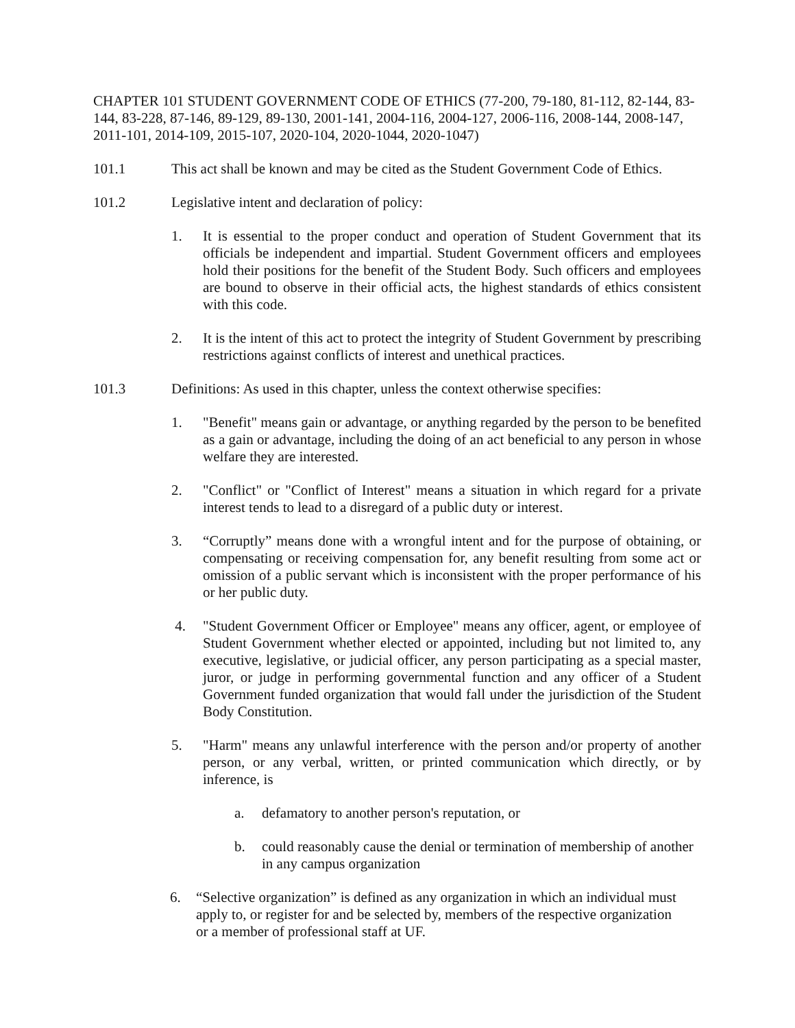CHAPTER 101 STUDENT GOVERNMENT CODE OF ETHICS (77-200, 79-180, 81-112, 82-144, 83-144, 83-228, 87-146, 89-129, 89-130, 2001-141, 2004-116, 2004-127, 2006-116, 2008-144, 2008-147, 2011-101, 2014-109, 2015-107, 2020-104, 2020-1044, 2020-1047)
101.1 This act shall be known and may be cited as the Student Government Code of Ethics.
101.2 Legislative intent and declaration of policy:
1. It is essential to the proper conduct and operation of Student Government that its officials be independent and impartial. Student Government officers and employees hold their positions for the benefit of the Student Body. Such officers and employees are bound to observe in their official acts, the highest standards of ethics consistent with this code.
2. It is the intent of this act to protect the integrity of Student Government by prescribing restrictions against conflicts of interest and unethical practices.
101.3 Definitions: As used in this chapter, unless the context otherwise specifies:
1. "Benefit" means gain or advantage, or anything regarded by the person to be benefited as a gain or advantage, including the doing of an act beneficial to any person in whose welfare they are interested.
2. "Conflict" or "Conflict of Interest" means a situation in which regard for a private interest tends to lead to a disregard of a public duty or interest.
3. “Corruptly” means done with a wrongful intent and for the purpose of obtaining, or compensating or receiving compensation for, any benefit resulting from some act or omission of a public servant which is inconsistent with the proper performance of his or her public duty.
4. "Student Government Officer or Employee" means any officer, agent, or employee of Student Government whether elected or appointed, including but not limited to, any executive, legislative, or judicial officer, any person participating as a special master, juror, or judge in performing governmental function and any officer of a Student Government funded organization that would fall under the jurisdiction of the Student Body Constitution.
5. "Harm" means any unlawful interference with the person and/or property of another person, or any verbal, written, or printed communication which directly, or by inference, is
a. defamatory to another person's reputation, or
b. could reasonably cause the denial or termination of membership of another in any campus organization
6. “Selective organization” is defined as any organization in which an individual must apply to, or register for and be selected by, members of the respective organization or a member of professional staff at UF.